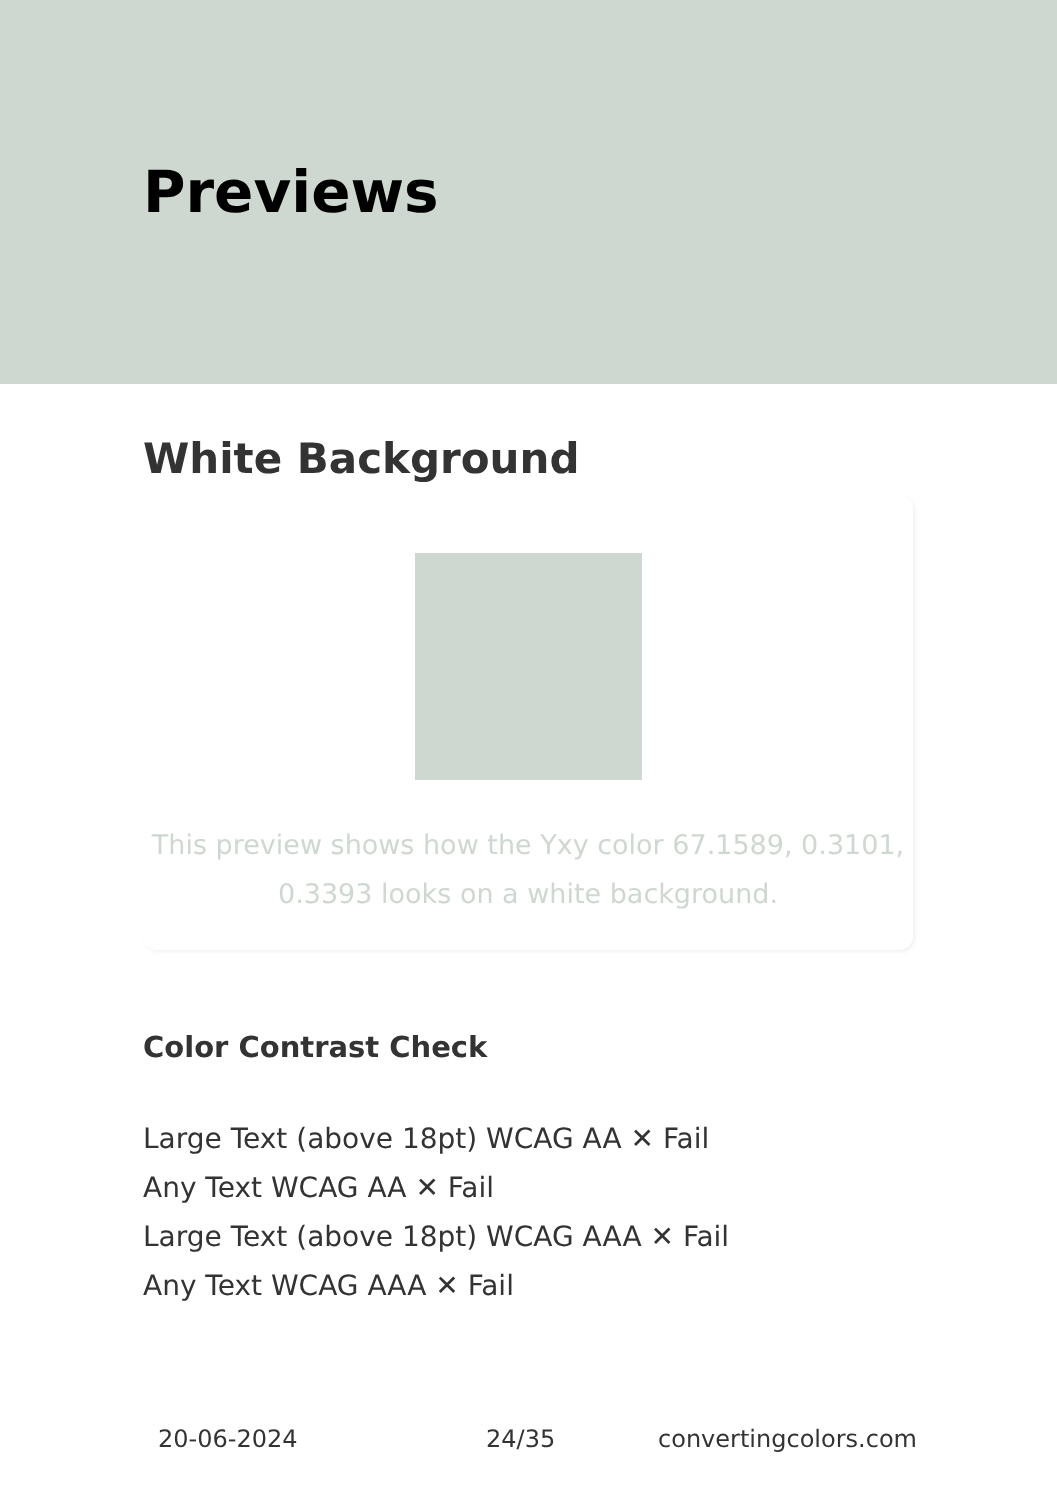Previews
White Background
This preview shows how the Yxy color 67.1589, 0.3101, 0.3393 looks on a white background.
Color Contrast Check
Large Text (above 18pt) WCAG AA ✕ Fail
Any Text WCAG AA ✕ Fail
Large Text (above 18pt) WCAG AAA ✕ Fail
Any Text WCAG AAA ✕ Fail
20-06-2024 24/35 convertingcolors.com